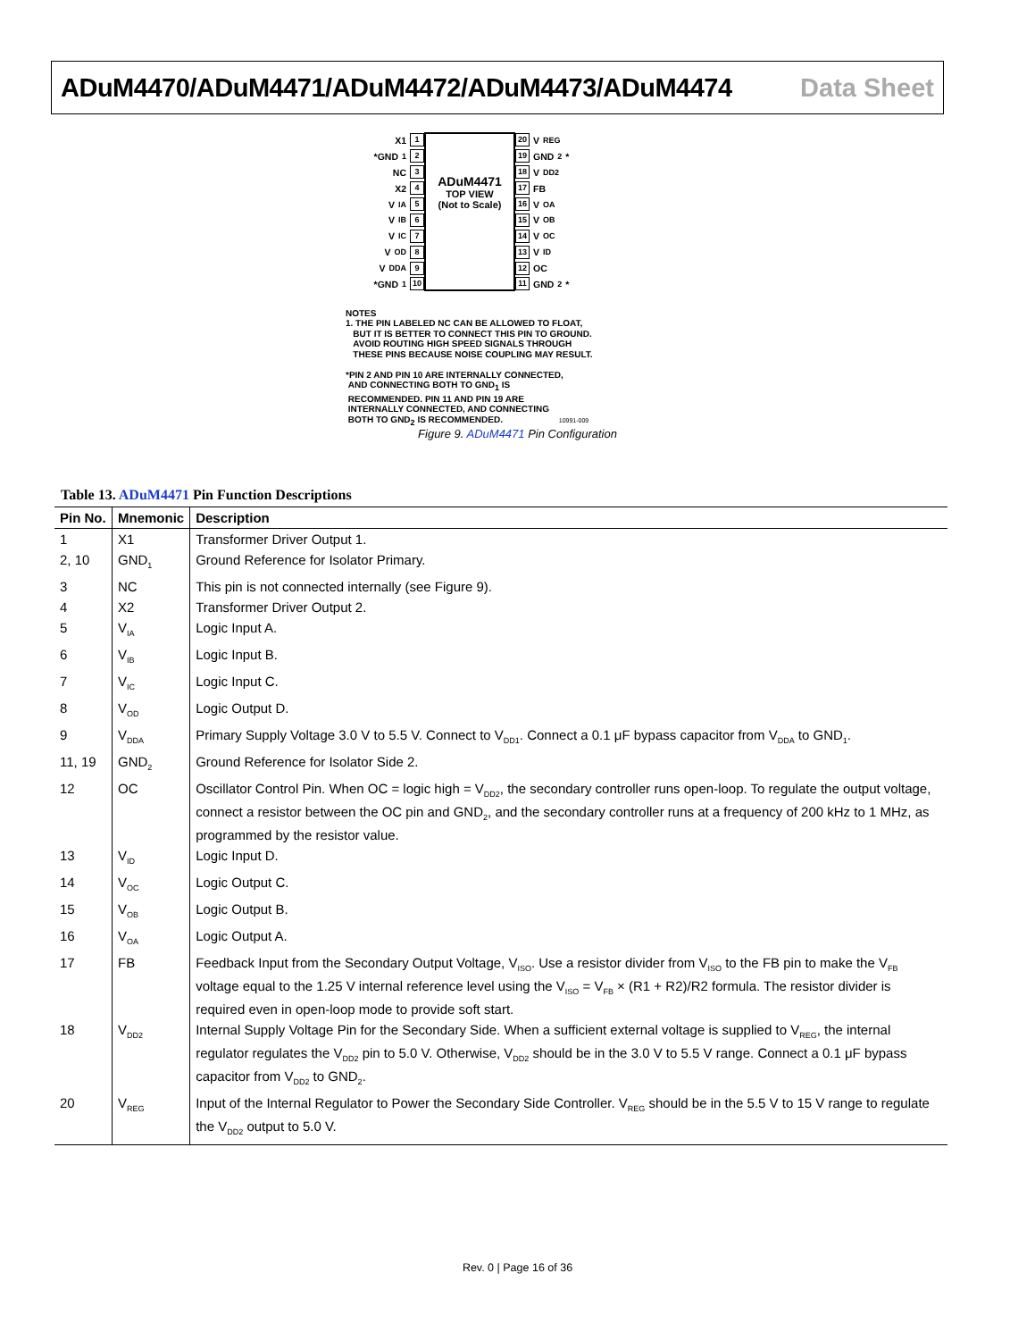ADuM4470/ADuM4471/ADuM4472/ADuM4473/ADuM4474 Data Sheet
X1 1
*GND<sub>1</sub> 2
NC 3
X2 4
V<sub>IA</sub> 5
V<sub>IB</sub> 6
V<sub>IC</sub> 7
V<sub>OD</sub> 8
V<sub>DDA</sub> 9
*GND<sub>1</sub> 10
ADuM4471
TOP VIEW
(Not to Scale)
20 V<sub>REG</sub>
19 GND<sub>2</sub>*
18 V<sub>DD2</sub>
17 FB
16 V<sub>OA</sub>
15 V<sub>OB</sub>
14 V<sub>OC</sub>
13 V<sub>ID</sub>
12 OC
11 GND<sub>2</sub>*
NOTES
1. THE PIN LABELED NC CAN BE ALLOWED TO FLOAT,
BUT IT IS BETTER TO CONNECT THIS PIN TO GROUND.
AVOID ROUTING HIGH SPEED SIGNALS THROUGH
THESE PINS BECAUSE NOISE COUPLING MAY RESULT.
*PIN 2 AND PIN 10 ARE INTERNALLY CONNECTED,
AND CONNECTING BOTH TO GND<sub>1</sub> IS
RECOMMENDED. PIN 11 AND PIN 19 ARE
INTERNALLY CONNECTED, AND CONNECTING
BOTH TO GND<sub>2</sub> IS RECOMMENDED. 10991-009
Figure 9. ADuM4471 Pin Configuration
Table 13. ADuM4471 Pin Function Descriptions
| Pin No. | Mnemonic | Description |
| --- | --- | --- |
| 1 | X1 | Transformer Driver Output 1. |
| 2, 10 | GND<sub>1</sub> | Ground Reference for Isolator Primary. |
| 3 | NC | This pin is not connected internally (see Figure 9). |
| 4 | X2 | Transformer Driver Output 2. |
| 5 | V<sub>IA</sub> | Logic Input A. |
| 6 | V<sub>IB</sub> | Logic Input B. |
| 7 | V<sub>IC</sub> | Logic Input C. |
| 8 | V<sub>OD</sub> | Logic Output D. |
| 9 | V<sub>DDA</sub> | Primary Supply Voltage 3.0 V to 5.5 V. Connect to V<sub>DD1</sub>. Connect a 0.1 μF bypass capacitor from V<sub>DDA</sub> to GND<sub>1</sub>. |
| 11, 19 | GND<sub>2</sub> | Ground Reference for Isolator Side 2. |
| 12 | OC | Oscillator Control Pin. When OC = logic high = V<sub>DD2</sub>, the secondary controller runs open-loop. To regulate the output voltage, connect a resistor between the OC pin and GND<sub>2</sub>, and the secondary controller runs at a frequency of 200 kHz to 1 MHz, as programmed by the resistor value. |
| 13 | V<sub>ID</sub> | Logic Input D. |
| 14 | V<sub>OC</sub> | Logic Output C. |
| 15 | V<sub>OB</sub> | Logic Output B. |
| 16 | V<sub>OA</sub> | Logic Output A. |
| 17 | FB | Feedback Input from the Secondary Output Voltage, V<sub>ISO</sub>. Use a resistor divider from V<sub>ISO</sub> to the FB pin to make the V<sub>FB</sub> voltage equal to the 1.25 V internal reference level using the V<sub>ISO</sub> = V<sub>FB</sub> × (R1 + R2)/R2 formula. The resistor divider is required even in open-loop mode to provide soft start. |
| 18 | V<sub>DD2</sub> | Internal Supply Voltage Pin for the Secondary Side. When a sufficient external voltage is supplied to V<sub>REG</sub>, the internal regulator regulates the V<sub>DD2</sub> pin to 5.0 V. Otherwise, V<sub>DD2</sub> should be in the 3.0 V to 5.5 V range. Connect a 0.1 μF bypass capacitor from V<sub>DD2</sub> to GND<sub>2</sub>. |
| 20 | V<sub>REG</sub> | Input of the Internal Regulator to Power the Secondary Side Controller. V<sub>REG</sub> should be in the 5.5 V to 15 V range to regulate the V<sub>DD2</sub> output to 5.0 V. |
Rev. 0 | Page 16 of 36